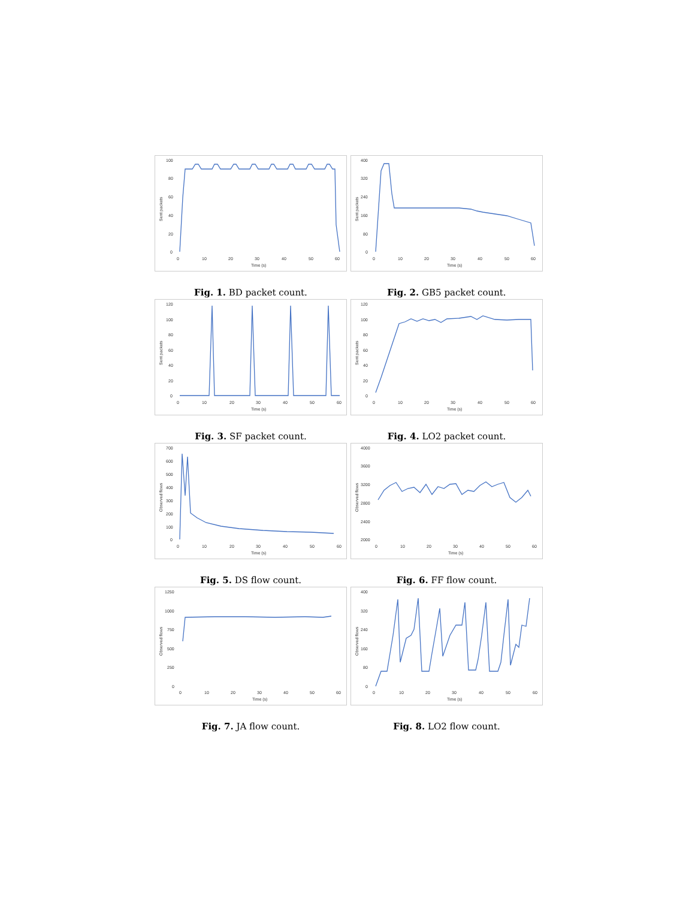Sent packets
100
80
60
40
20
0
0
10
20
30
40
50
60
Time (s)
Fig. 1. BD packet count.
Sent packets
400
320
240
160
80
0
0
10
20
30
40
50
60
Time (s)
Fig. 2. GB5 packet count.
Sent packets
120
100
80
60
40
20
0
0
10
20
30
40
50
60
Time (s)
Fig. 3. SF packet count.
Sent packets
120
100
80
60
40
20
0
0
10
20
30
40
50
60
Time (s)
Fig. 4. LO2 packet count.
Observed flows
700
600
500
400
300
200
100
0
0
10
20
30
40
50
60
Time (s)
Fig. 5. DS flow count.
Observed flows
4000
3600
3200
2800
2400
2000
0
10
20
30
40
50
60
Time (s)
Fig. 6. FF flow count.
Observed flows
1250
1000
750
500
250
0
0
10
20
30
40
50
60
Time (s)
Fig. 7. JA flow count.
Observed flows
400
320
240
160
80
0
0
10
20
30
40
50
60
Time (s)
Fig. 8. LO2 flow count.